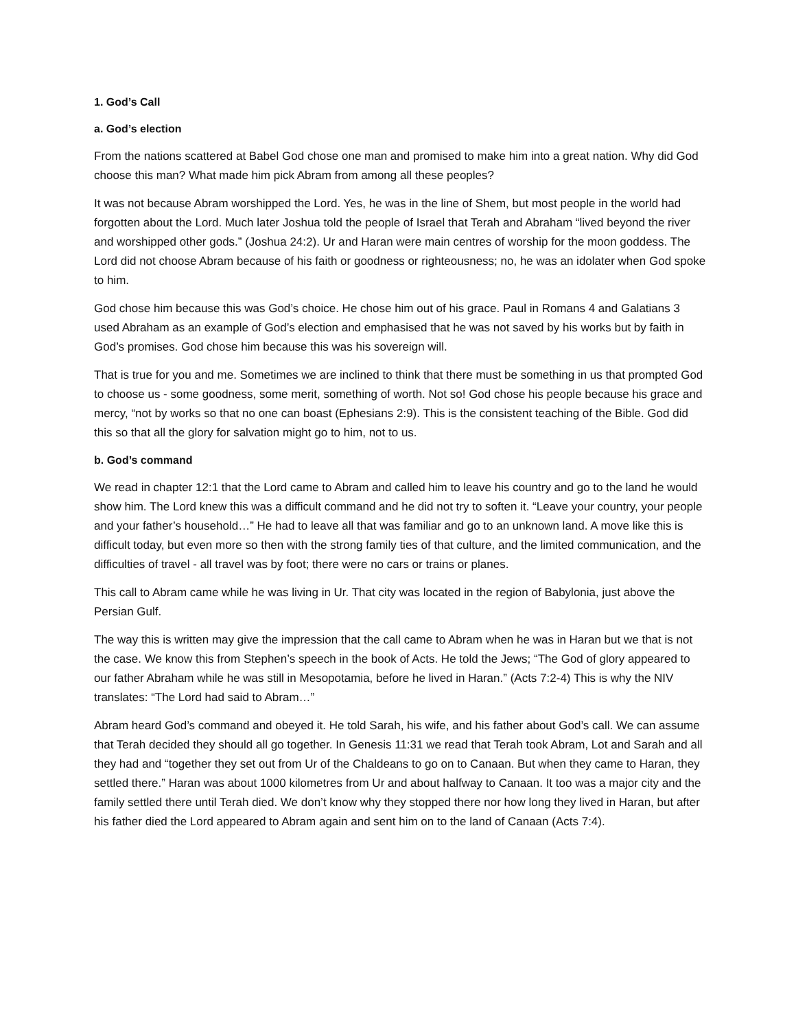1. God’s Call
a. God’s election
From the nations scattered at Babel God chose one man and promised to make him into a great nation. Why did God choose this man? What made him pick Abram from among all these peoples?
It was not because Abram worshipped the Lord. Yes, he was in the line of Shem, but most people in the world had forgotten about the Lord. Much later Joshua told the people of Israel that Terah and Abraham “lived beyond the river and worshipped other gods.” (Joshua 24:2). Ur and Haran were main centres of worship for the moon goddess. The Lord did not choose Abram because of his faith or goodness or righteousness; no, he was an idolater when God spoke to him.
God chose him because this was God’s choice. He chose him out of his grace. Paul in Romans 4 and Galatians 3 used Abraham as an example of God’s election and emphasised that he was not saved by his works but by faith in God’s promises. God chose him because this was his sovereign will.
That is true for you and me. Sometimes we are inclined to think that there must be something in us that prompted God to choose us - some goodness, some merit, something of worth. Not so! God chose his people because his grace and mercy, “not by works so that no one can boast (Ephesians 2:9). This is the consistent teaching of the Bible. God did this so that all the glory for salvation might go to him, not to us.
b. God’s command
We read in chapter 12:1 that the Lord came to Abram and called him to leave his country and go to the land he would show him. The Lord knew this was a difficult command and he did not try to soften it. “Leave your country, your people and your father’s household…” He had to leave all that was familiar and go to an unknown land. A move like this is difficult today, but even more so then with the strong family ties of that culture, and the limited communication, and the difficulties of travel - all travel was by foot; there were no cars or trains or planes.
This call to Abram came while he was living in Ur. That city was located in the region of Babylonia, just above the Persian Gulf.
The way this is written may give the impression that the call came to Abram when he was in Haran but we that is not the case. We know this from Stephen’s speech in the book of Acts. He told the Jews; “The God of glory appeared to our father Abraham while he was still in Mesopotamia, before he lived in Haran.” (Acts 7:2-4) This is why the NIV translates: “The Lord had said to Abram…”
Abram heard God’s command and obeyed it. He told Sarah, his wife, and his father about God’s call. We can assume that Terah decided they should all go together. In Genesis 11:31 we read that Terah took Abram, Lot and Sarah and all they had and “together they set out from Ur of the Chaldeans to go on to Canaan. But when they came to Haran, they settled there.” Haran was about 1000 kilometres from Ur and about halfway to Canaan. It too was a major city and the family settled there until Terah died. We don’t know why they stopped there nor how long they lived in Haran, but after his father died the Lord appeared to Abram again and sent him on to the land of Canaan (Acts 7:4).